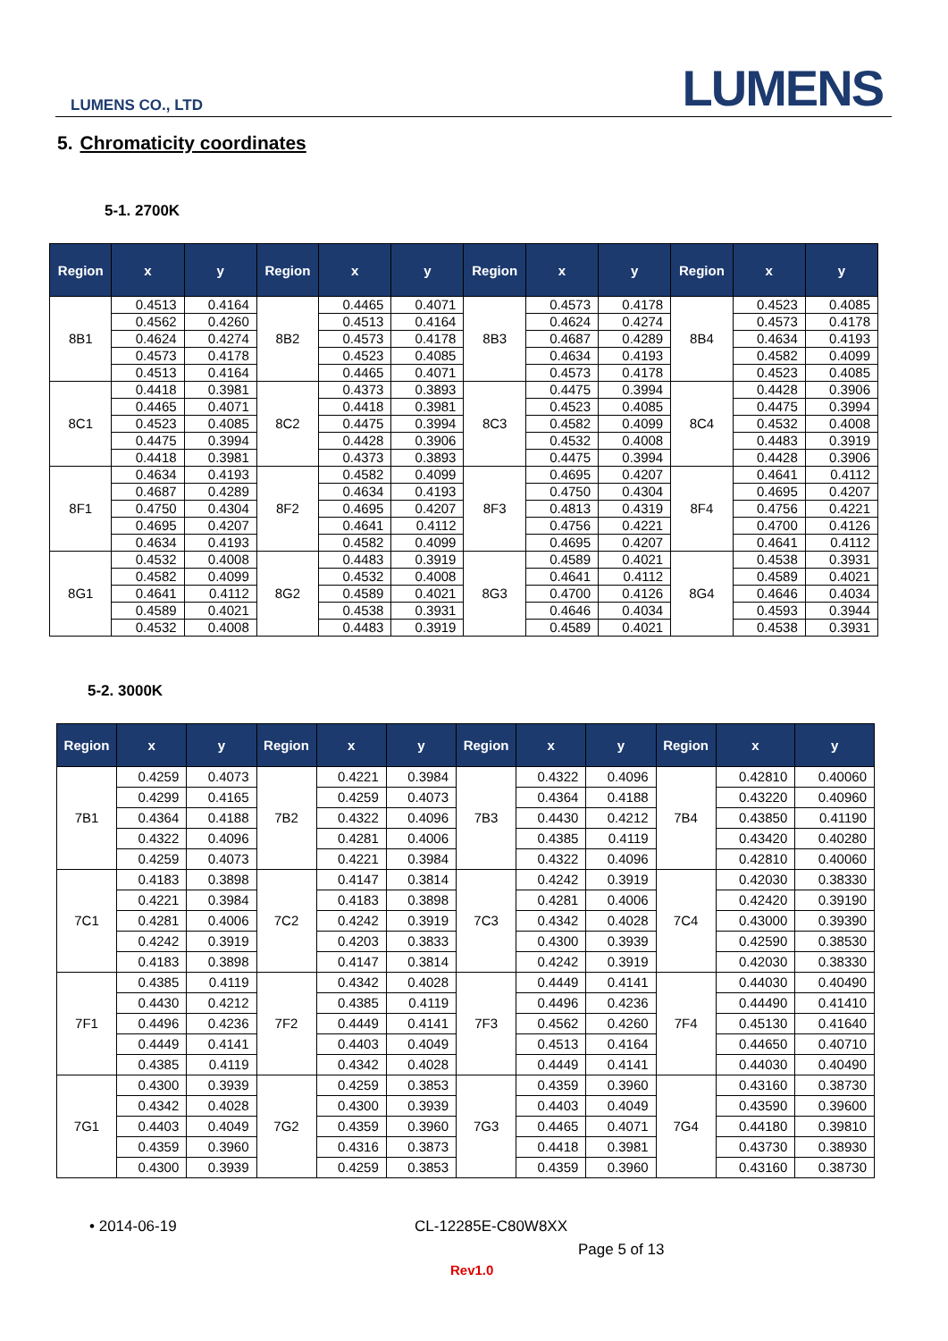LUMENS CO., LTD LUMENS
5. Chromaticity coordinates
5-1. 2700K
| Region | x | y | Region | x | y | Region | x | y | Region | x | y |
| --- | --- | --- | --- | --- | --- | --- | --- | --- | --- | --- | --- |
| 8B1 | 0.4513 | 0.4164 | 8B2 | 0.4465 | 0.4071 | 8B3 | 0.4573 | 0.4178 | 8B4 | 0.4523 | 0.4085 |
| | 0.4562 | 0.4260 | | 0.4513 | 0.4164 | | 0.4624 | 0.4274 | | 0.4573 | 0.4178 |
| | 0.4624 | 0.4274 | | 0.4573 | 0.4178 | | 0.4687 | 0.4289 | | 0.4634 | 0.4193 |
| | 0.4573 | 0.4178 | | 0.4523 | 0.4085 | | 0.4634 | 0.4193 | | 0.4582 | 0.4099 |
| | 0.4513 | 0.4164 | | 0.4465 | 0.4071 | | 0.4573 | 0.4178 | | 0.4523 | 0.4085 |
| 8C1 | 0.4418 | 0.3981 | 8C2 | 0.4373 | 0.3893 | 8C3 | 0.4475 | 0.3994 | 8C4 | 0.4428 | 0.3906 |
| | 0.4465 | 0.4071 | | 0.4418 | 0.3981 | | 0.4523 | 0.4085 | | 0.4475 | 0.3994 |
| | 0.4523 | 0.4085 | | 0.4475 | 0.3994 | | 0.4582 | 0.4099 | | 0.4532 | 0.4008 |
| | 0.4475 | 0.3994 | | 0.4428 | 0.3906 | | 0.4532 | 0.4008 | | 0.4483 | 0.3919 |
| | 0.4418 | 0.3981 | | 0.4373 | 0.3893 | | 0.4475 | 0.3994 | | 0.4428 | 0.3906 |
| 8F1 | 0.4634 | 0.4193 | 8F2 | 0.4582 | 0.4099 | 8F3 | 0.4695 | 0.4207 | 8F4 | 0.4641 | 0.4112 |
| | 0.4687 | 0.4289 | | 0.4634 | 0.4193 | | 0.4750 | 0.4304 | | 0.4695 | 0.4207 |
| | 0.4750 | 0.4304 | | 0.4695 | 0.4207 | | 0.4813 | 0.4319 | | 0.4756 | 0.4221 |
| | 0.4695 | 0.4207 | | 0.4641 | 0.4112 | | 0.4756 | 0.4221 | | 0.4700 | 0.4126 |
| | 0.4634 | 0.4193 | | 0.4582 | 0.4099 | | 0.4695 | 0.4207 | | 0.4641 | 0.4112 |
| 8G1 | 0.4532 | 0.4008 | 8G2 | 0.4483 | 0.3919 | 8G3 | 0.4589 | 0.4021 | 8G4 | 0.4538 | 0.3931 |
| | 0.4582 | 0.4099 | | 0.4532 | 0.4008 | | 0.4641 | 0.4112 | | 0.4589 | 0.4021 |
| | 0.4641 | 0.4112 | | 0.4589 | 0.4021 | | 0.4700 | 0.4126 | | 0.4646 | 0.4034 |
| | 0.4589 | 0.4021 | | 0.4538 | 0.3931 | | 0.4646 | 0.4034 | | 0.4593 | 0.3944 |
| | 0.4532 | 0.4008 | | 0.4483 | 0.3919 | | 0.4589 | 0.4021 | | 0.4538 | 0.3931 |
5-2. 3000K
| Region | x | y | Region | x | y | Region | x | y | Region | x | y |
| --- | --- | --- | --- | --- | --- | --- | --- | --- | --- | --- | --- |
| 7B1 | 0.4259 | 0.4073 | 7B2 | 0.4221 | 0.3984 | 7B3 | 0.4322 | 0.4096 | 7B4 | 0.42810 | 0.40060 |
| | 0.4299 | 0.4165 | | 0.4259 | 0.4073 | | 0.4364 | 0.4188 | | 0.43220 | 0.40960 |
| | 0.4364 | 0.4188 | | 0.4322 | 0.4096 | | 0.4430 | 0.4212 | | 0.43850 | 0.41190 |
| | 0.4322 | 0.4096 | | 0.4281 | 0.4006 | | 0.4385 | 0.4119 | | 0.43420 | 0.40280 |
| | 0.4259 | 0.4073 | | 0.4221 | 0.3984 | | 0.4322 | 0.4096 | | 0.42810 | 0.40060 |
| 7C1 | 0.4183 | 0.3898 | 7C2 | 0.4147 | 0.3814 | 7C3 | 0.4242 | 0.3919 | 7C4 | 0.42030 | 0.38330 |
| | 0.4221 | 0.3984 | | 0.4183 | 0.3898 | | 0.4281 | 0.4006 | | 0.42420 | 0.39190 |
| | 0.4281 | 0.4006 | | 0.4242 | 0.3919 | | 0.4342 | 0.4028 | | 0.43000 | 0.39390 |
| | 0.4242 | 0.3919 | | 0.4203 | 0.3833 | | 0.4300 | 0.3939 | | 0.42590 | 0.38530 |
| | 0.4183 | 0.3898 | | 0.4147 | 0.3814 | | 0.4242 | 0.3919 | | 0.42030 | 0.38330 |
| 7F1 | 0.4385 | 0.4119 | 7F2 | 0.4342 | 0.4028 | 7F3 | 0.4449 | 0.4141 | 7F4 | 0.44030 | 0.40490 |
| | 0.4430 | 0.4212 | | 0.4385 | 0.4119 | | 0.4496 | 0.4236 | | 0.44490 | 0.41410 |
| | 0.4496 | 0.4236 | | 0.4449 | 0.4141 | | 0.4562 | 0.4260 | | 0.45130 | 0.41640 |
| | 0.4449 | 0.4141 | | 0.4403 | 0.4049 | | 0.4513 | 0.4164 | | 0.44650 | 0.40710 |
| | 0.4385 | 0.4119 | | 0.4342 | 0.4028 | | 0.4449 | 0.4141 | | 0.44030 | 0.40490 |
| 7G1 | 0.4300 | 0.3939 | 7G2 | 0.4259 | 0.3853 | 7G3 | 0.4359 | 0.3960 | 7G4 | 0.43160 | 0.38730 |
| | 0.4342 | 0.4028 | | 0.4300 | 0.3939 | | 0.4403 | 0.4049 | | 0.43590 | 0.39600 |
| | 0.4403 | 0.4049 | | 0.4359 | 0.3960 | | 0.4465 | 0.4071 | | 0.44180 | 0.39810 |
| | 0.4359 | 0.3960 | | 0.4316 | 0.3873 | | 0.4418 | 0.3981 | | 0.43730 | 0.38930 |
| | 0.4300 | 0.3939 | | 0.4259 | 0.3853 | | 0.4359 | 0.3960 | | 0.43160 | 0.38730 |
• 2014-06-19 CL-12285E-C80W8XX
Page 5 of 13
Rev1.0